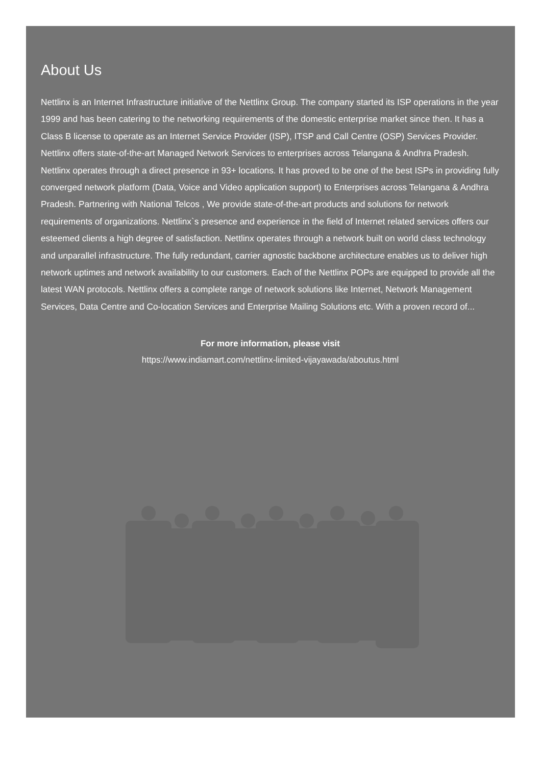About Us
Nettlinx is an Internet Infrastructure initiative of the Nettlinx Group. The company started its ISP operations in the year 1999 and has been catering to the networking requirements of the domestic enterprise market since then. It has a Class B license to operate as an Internet Service Provider (ISP), ITSP and Call Centre (OSP) Services Provider. Nettlinx offers state-of-the-art Managed Network Services to enterprises across Telangana & Andhra Pradesh. Nettlinx operates through a direct presence in 93+ locations. It has proved to be one of the best ISPs in providing fully converged network platform (Data, Voice and Video application support) to Enterprises across Telangana & Andhra Pradesh. Partnering with National Telcos , We provide state-of-the-art products and solutions for network requirements of organizations. Nettlinx`s presence and experience in the field of Internet related services offers our esteemed clients a high degree of satisfaction. Nettlinx operates through a network built on world class technology and unparallel infrastructure. The fully redundant, carrier agnostic backbone architecture enables us to deliver high network uptimes and network availability to our customers. Each of the Nettlinx POPs are equipped to provide all the latest WAN protocols. Nettlinx offers a complete range of network solutions like Internet, Network Management Services, Data Centre and Co-location Services and Enterprise Mailing Solutions etc. With a proven record of...
For more information, please visit
https://www.indiamart.com/nettlinx-limited-vijayawada/aboutus.html